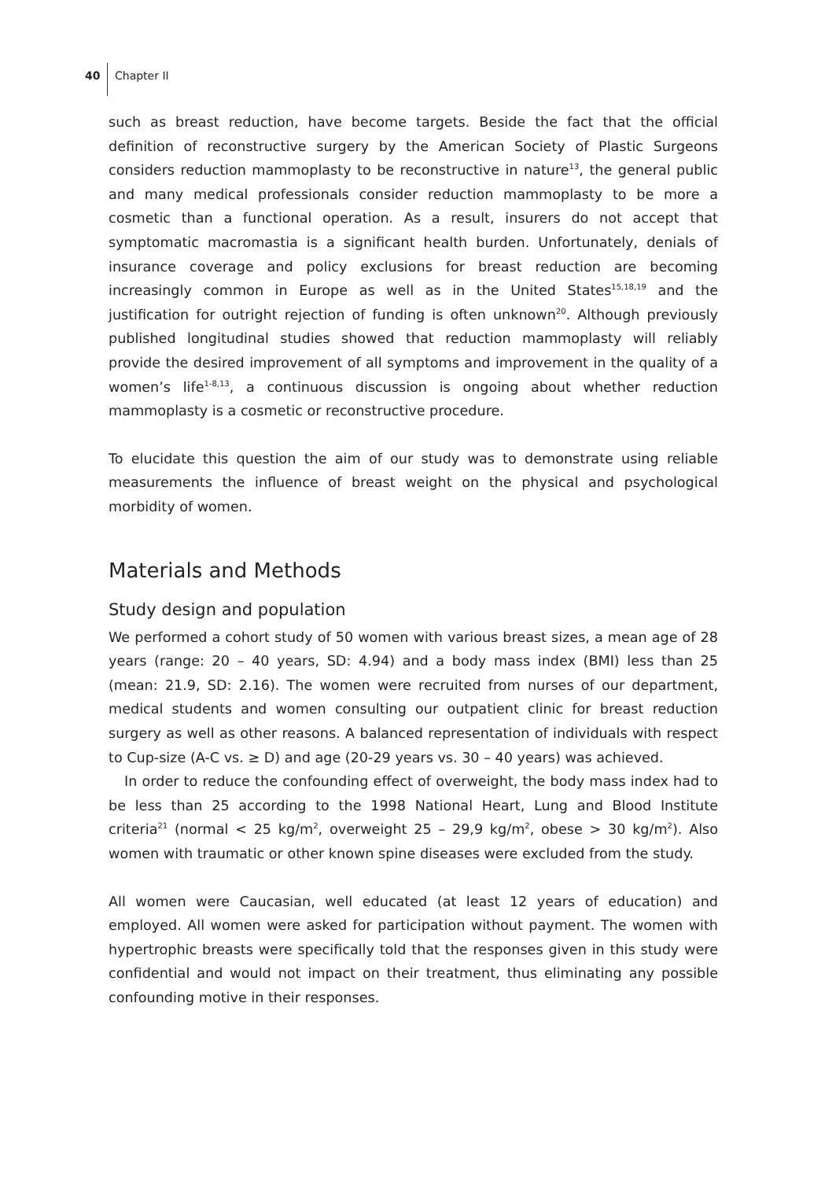40 Chapter II
such as breast reduction, have become targets. Beside the fact that the official definition of reconstructive surgery by the American Society of Plastic Surgeons considers reduction mammoplasty to be reconstructive in nature<sup>13</sup>, the general public and many medical professionals consider reduction mammoplasty to be more a cosmetic than a functional operation. As a result, insurers do not accept that symptomatic macromastia is a significant health burden. Unfortunately, denials of insurance coverage and policy exclusions for breast reduction are becoming increasingly common in Europe as well as in the United States<sup>15,18,19</sup> and the justification for outright rejection of funding is often unknown<sup>20</sup>. Although previously published longitudinal studies showed that reduction mammoplasty will reliably provide the desired improvement of all symptoms and improvement in the quality of a women’s life<sup>1-8,13</sup>, a continuous discussion is ongoing about whether reduction mammoplasty is a cosmetic or reconstructive procedure.
To elucidate this question the aim of our study was to demonstrate using reliable measurements the influence of breast weight on the physical and psychological morbidity of women.
Materials and Methods
Study design and population
We performed a cohort study of 50 women with various breast sizes, a mean age of 28 years (range: 20 – 40 years, SD: 4.94) and a body mass index (BMI) less than 25 (mean: 21.9, SD: 2.16). The women were recruited from nurses of our department, medical students and women consulting our outpatient clinic for breast reduction surgery as well as other reasons. A balanced representation of individuals with respect to Cup-size (A-C vs. ≥ D) and age (20-29 years vs. 30 – 40 years) was achieved.
In order to reduce the confounding effect of overweight, the body mass index had to be less than 25 according to the 1998 National Heart, Lung and Blood Institute criteria<sup>21</sup> (normal < 25 kg/m<sup>2</sup>, overweight 25 – 29,9 kg/m<sup>2</sup>, obese > 30 kg/m<sup>2</sup>). Also women with traumatic or other known spine diseases were excluded from the study.
All women were Caucasian, well educated (at least 12 years of education) and employed. All women were asked for participation without payment. The women with hypertrophic breasts were specifically told that the responses given in this study were confidential and would not impact on their treatment, thus eliminating any possible confounding motive in their responses.